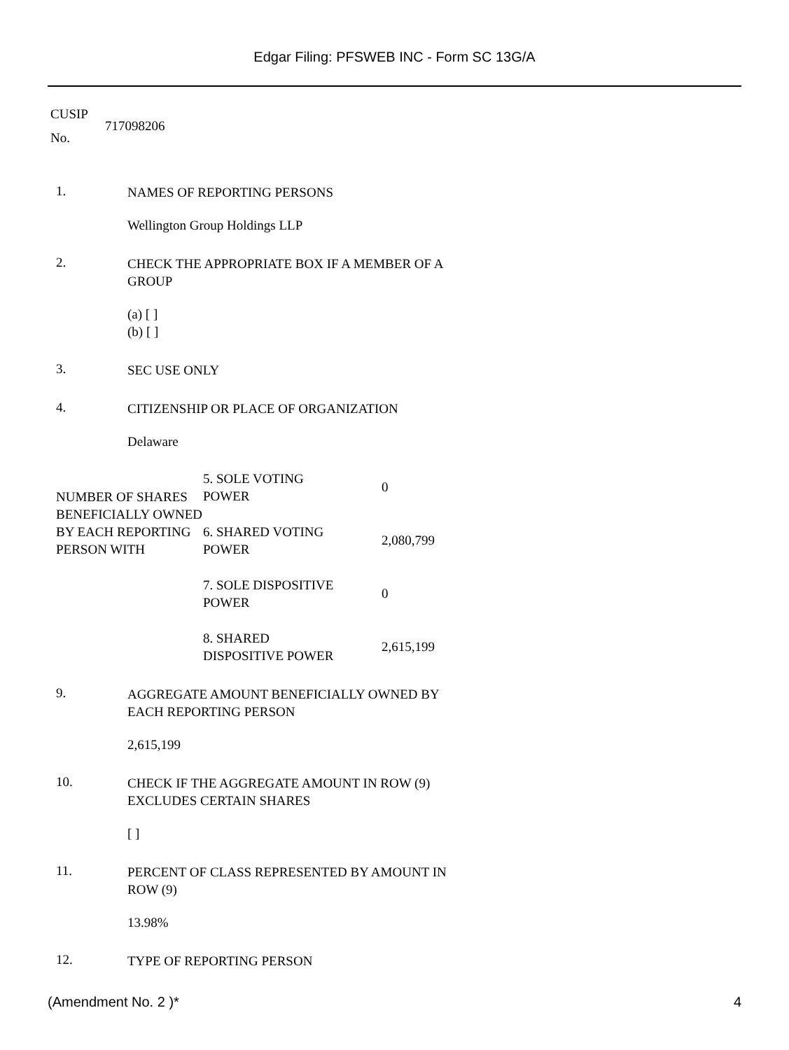Edgar Filing: PFSWEB INC - Form SC 13G/A
CUSIP
No.
717098206
1.
NAMES OF REPORTING PERSONS
Wellington Group Holdings LLP
2.
CHECK THE APPROPRIATE BOX IF A MEMBER OF A GROUP
(a) [ ]
(b) [ ]
3.
SEC USE ONLY
4.
CITIZENSHIP OR PLACE OF ORGANIZATION
Delaware
| NUMBER OF SHARES BENEFICIALLY OWNED BY EACH REPORTING PERSON WITH | 5. SOLE VOTING POWER | 0 |
| | 6. SHARED VOTING POWER | 2,080,799 |
| | 7. SOLE DISPOSITIVE POWER | 0 |
| | 8. SHARED DISPOSITIVE POWER | 2,615,199 |
9.
AGGREGATE AMOUNT BENEFICIALLY OWNED BY EACH REPORTING PERSON
2,615,199
10.
CHECK IF THE AGGREGATE AMOUNT IN ROW (9) EXCLUDES CERTAIN SHARES
[ ]
11.
PERCENT OF CLASS REPRESENTED BY AMOUNT IN ROW (9)
13.98%
12.
TYPE OF REPORTING PERSON
(Amendment No. 2 )* 4